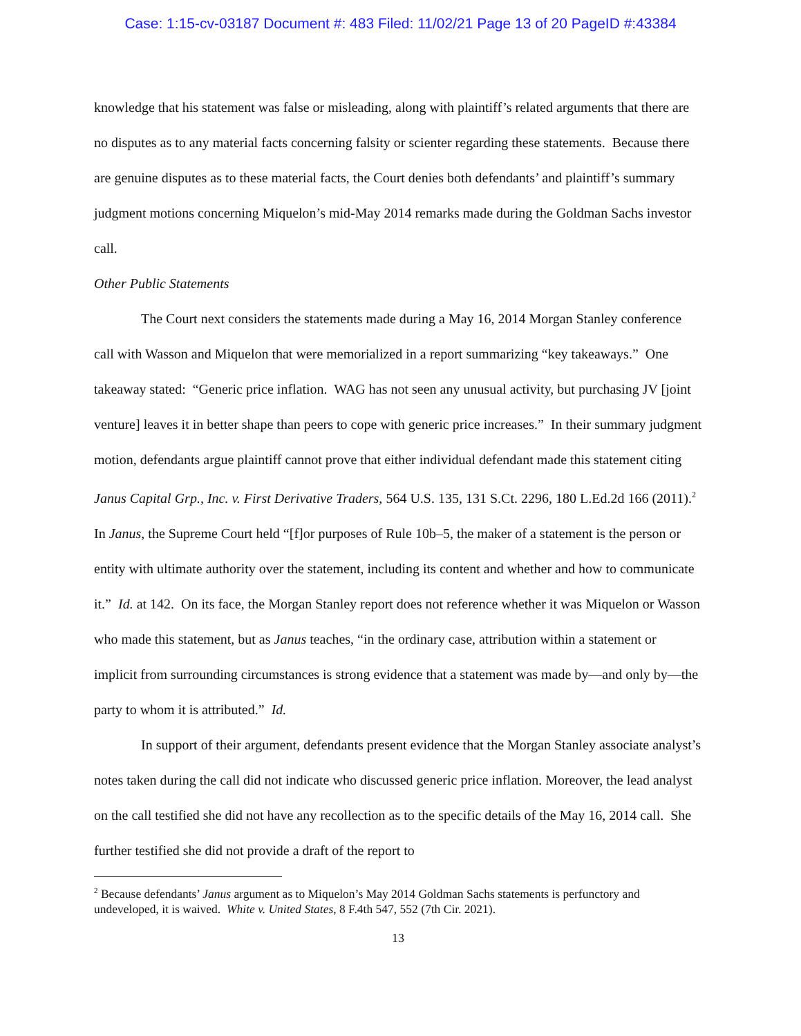Case: 1:15-cv-03187 Document #: 483 Filed: 11/02/21 Page 13 of 20 PageID #:43384
knowledge that his statement was false or misleading, along with plaintiff’s related arguments that there are no disputes as to any material facts concerning falsity or scienter regarding these statements. Because there are genuine disputes as to these material facts, the Court denies both defendants’ and plaintiff’s summary judgment motions concerning Miquelon’s mid-May 2014 remarks made during the Goldman Sachs investor call.
Other Public Statements
The Court next considers the statements made during a May 16, 2014 Morgan Stanley conference call with Wasson and Miquelon that were memorialized in a report summarizing “key takeaways.” One takeaway stated: “Generic price inflation. WAG has not seen any unusual activity, but purchasing JV [joint venture] leaves it in better shape than peers to cope with generic price increases.” In their summary judgment motion, defendants argue plaintiff cannot prove that either individual defendant made this statement citing Janus Capital Grp., Inc. v. First Derivative Traders, 564 U.S. 135, 131 S.Ct. 2296, 180 L.Ed.2d 166 (2011).<sup>2</sup> In Janus, the Supreme Court held “[f]or purposes of Rule 10b–5, the maker of a statement is the person or entity with ultimate authority over the statement, including its content and whether and how to communicate it.” Id. at 142. On its face, the Morgan Stanley report does not reference whether it was Miquelon or Wasson who made this statement, but as Janus teaches, “in the ordinary case, attribution within a statement or implicit from surrounding circumstances is strong evidence that a statement was made by—and only by—the party to whom it is attributed.” Id.
In support of their argument, defendants present evidence that the Morgan Stanley associate analyst’s notes taken during the call did not indicate who discussed generic price inflation. Moreover, the lead analyst on the call testified she did not have any recollection as to the specific details of the May 16, 2014 call. She further testified she did not provide a draft of the report to
<sup>2</sup> Because defendants’ Janus argument as to Miquelon’s May 2014 Goldman Sachs statements is perfunctory and undeveloped, it is waived. White v. United States, 8 F.4th 547, 552 (7th Cir. 2021).
13